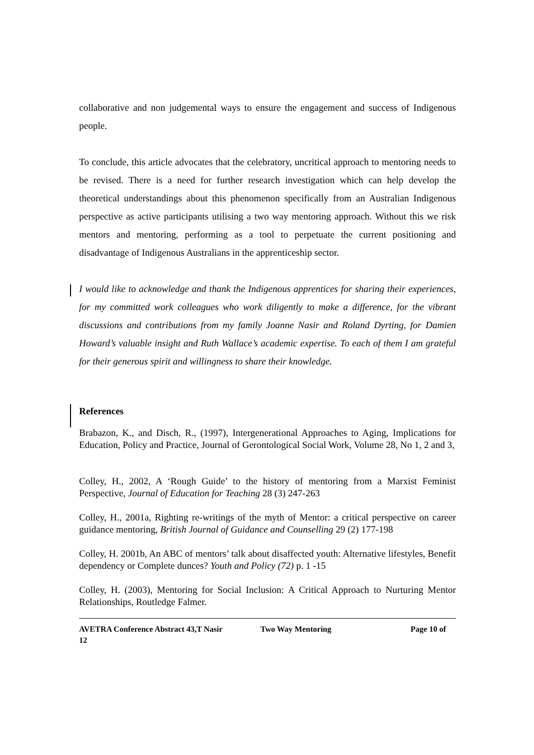collaborative and non judgemental ways to ensure the engagement and success of Indigenous people.
To conclude, this article advocates that the celebratory, uncritical approach to mentoring needs to be revised. There is a need for further research investigation which can help develop the theoretical understandings about this phenomenon specifically from an Australian Indigenous perspective as active participants utilising a two way mentoring approach. Without this we risk mentors and mentoring, performing as a tool to perpetuate the current positioning and disadvantage of Indigenous Australians in the apprenticeship sector.
I would like to acknowledge and thank the Indigenous apprentices for sharing their experiences, for my committed work colleagues who work diligently to make a difference, for the vibrant discussions and contributions from my family Joanne Nasir and Roland Dyrting, for Damien Howard’s valuable insight and Ruth Wallace’s academic expertise. To each of them I am grateful for their generous spirit and willingness to share their knowledge.
References
Brabazon, K., and Disch, R., (1997), Intergenerational Approaches to Aging, Implications for Education, Policy and Practice, Journal of Gerontological Social Work, Volume 28, No 1, 2 and 3,
Colley, H., 2002, A ‘Rough Guide’ to the history of mentoring from a Marxist Feminist Perspective, Journal of Education for Teaching 28 (3) 247-263
Colley, H., 2001a, Righting re-writings of the myth of Mentor: a critical perspective on career guidance mentoring, British Journal of Guidance and Counselling 29 (2) 177-198
Colley, H. 2001b, An ABC of mentors’ talk about disaffected youth: Alternative lifestyles, Benefit dependency or Complete dunces? Youth and Policy (72) p. 1 -15
Colley, H. (2003), Mentoring for Social Inclusion: A Critical Approach to Nurturing Mentor Relationships, Routledge Falmer.
AVETRA Conference Abstract 43,T Nasir Two Way Mentoring Page 10 of
12